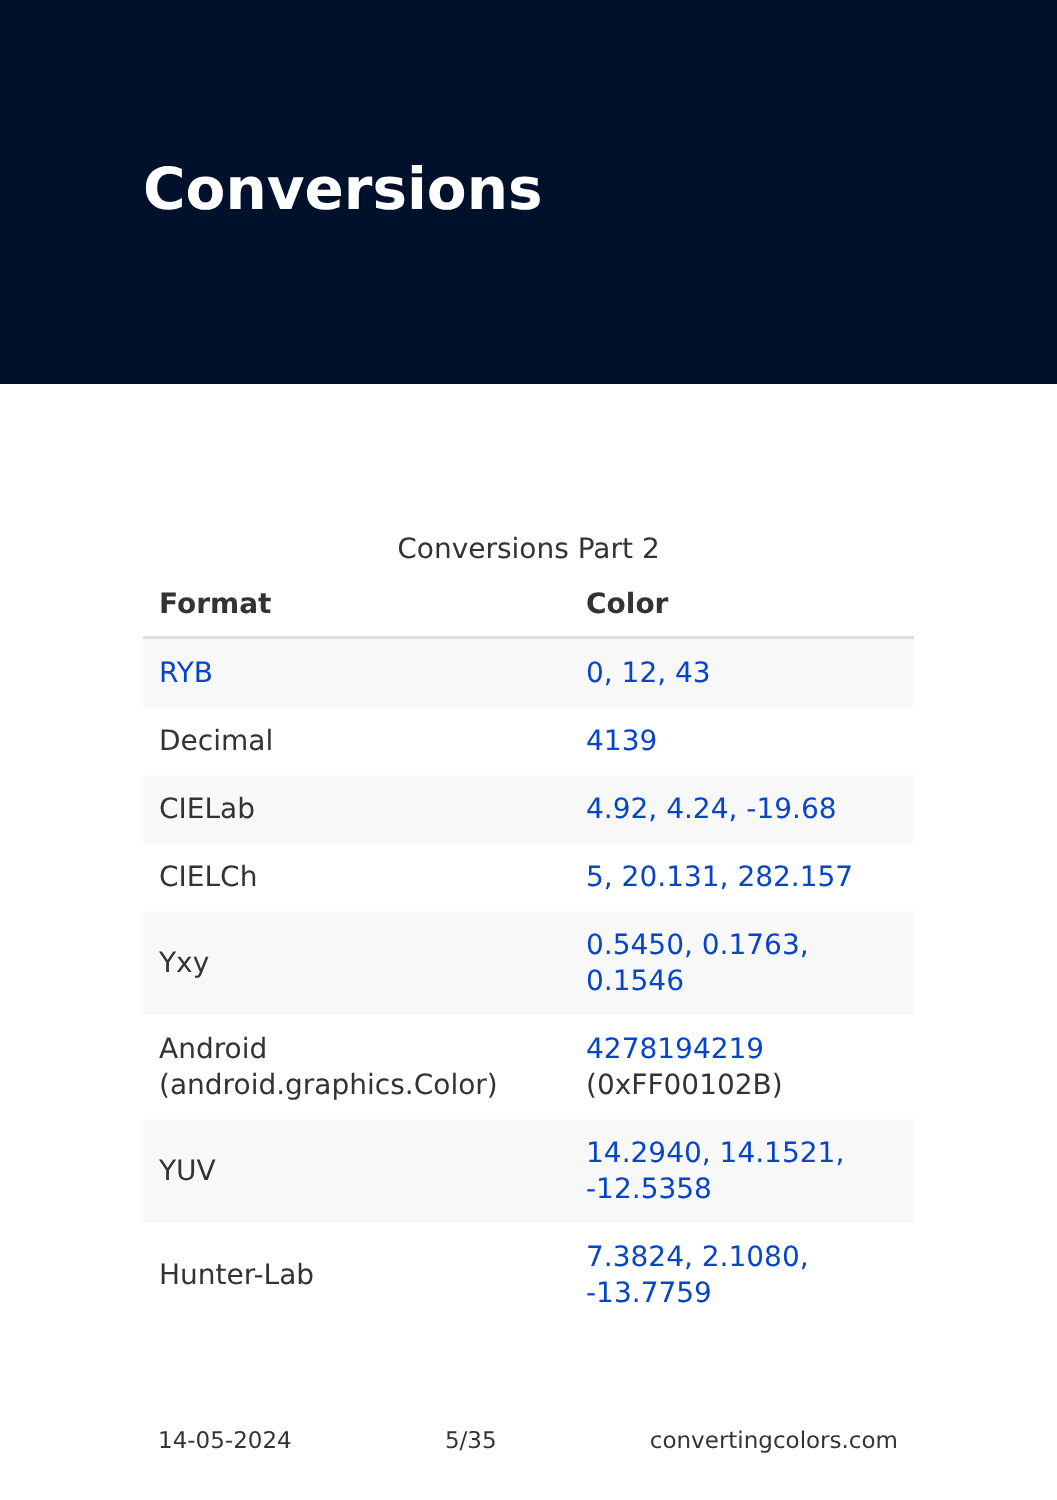Conversions
Conversions Part 2
| Format | Color |
| --- | --- |
| RYB | 0, 12, 43 |
| Decimal | 4139 |
| CIELab | 4.92, 4.24, -19.68 |
| CIELCh | 5, 20.131, 282.157 |
| Yxy | 0.5450, 0.1763, 0.1546 |
| Android (android.graphics.Color) | 4278194219 (0xFF00102B) |
| YUV | 14.2940, 14.1521, -12.5358 |
| Hunter-Lab | 7.3824, 2.1080, -13.7759 |
14-05-2024 5/35 convertingcolors.com